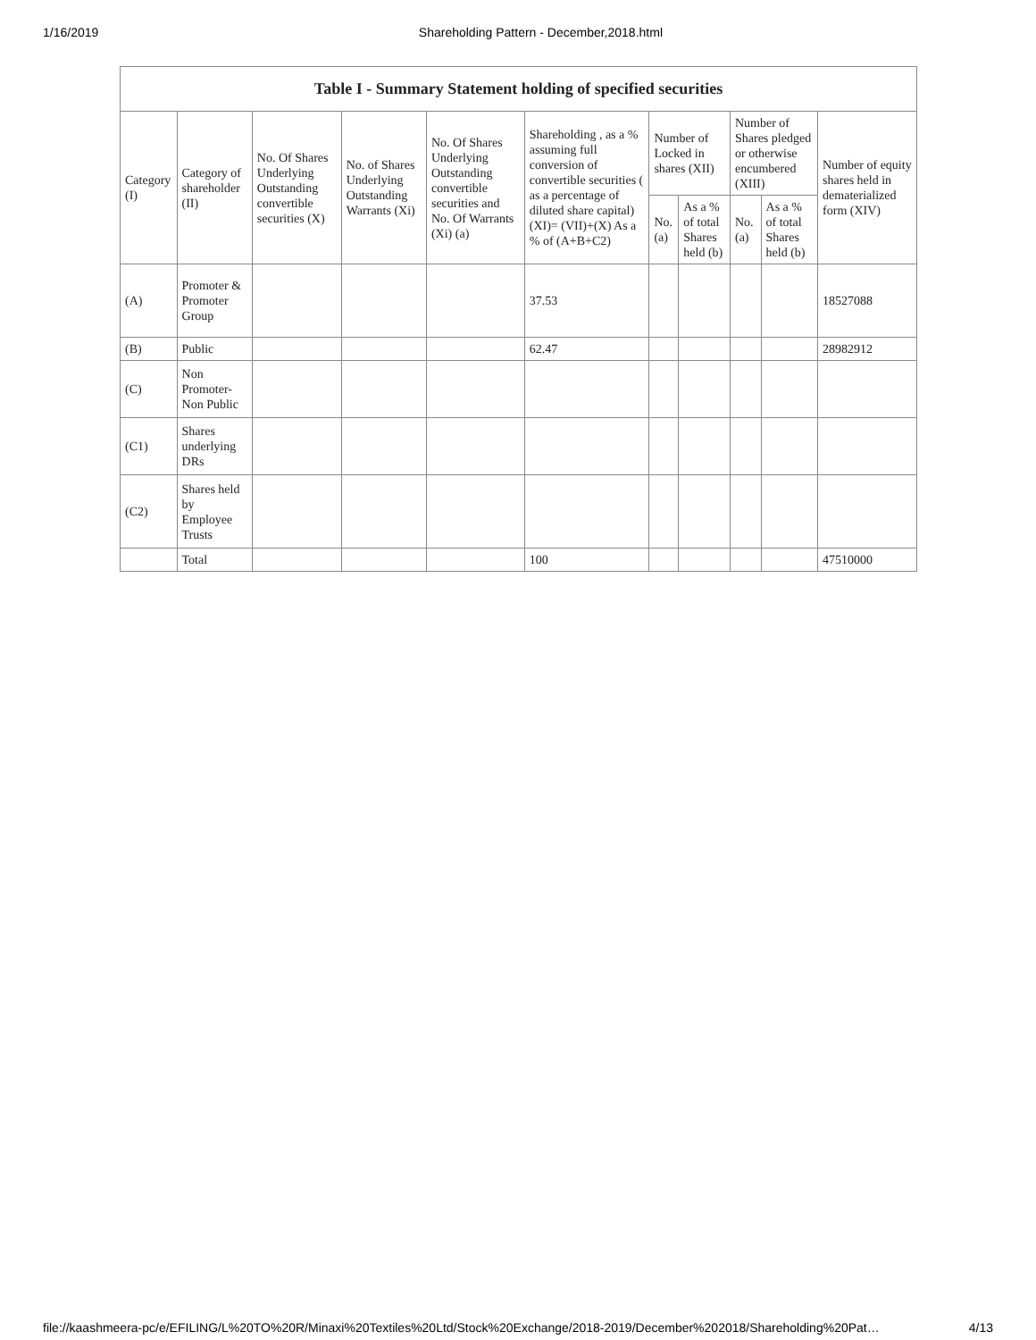1/16/2019 Shareholding Pattern - December,2018.html
Table I - Summary Statement holding of specified securities
| Category (I) | Category of shareholder (II) | No. Of Shares Underlying Outstanding convertible securities (X) | No. of Shares Underlying Outstanding Warrants (Xi) | No. Of Shares Underlying Outstanding convertible securities and No. Of Warrants (Xi) (a) | Shareholding , as a % assuming full conversion of convertible securities ( as a percentage of diluted share capital) (XI)= (VII)+(X) As a % of (A+B+C2) | Number of Locked in shares (XII) | | Number of Shares pledged or otherwise encumbered (XIII) | | Number of equity shares held in dematerialized form (XIV) |
| --- | --- | --- | --- | --- | --- | --- | --- | --- | --- | --- |
| | | | | | | No. (a) | As a % of total Shares held (b) | No. (a) | As a % of total Shares held (b) | |
| (A) | Promoter & Promoter Group | | | | 37.53 | | | | | 18527088 |
| (B) | Public | | | | 62.47 | | | | | 28982912 |
| (C) | Non Promoter- Non Public | | | | | | | | | |
| (C1) | Shares underlying DRs | | | | | | | | | |
| (C2) | Shares held by Employee Trusts | | | | | | | | | |
| | Total | | | | 100 | | | | | 47510000 |
file://kaashmeera-pc/e/EFILING/L%20TO%20R/Minaxi%20Textiles%20Ltd/Stock%20Exchange/2018-2019/December%202018/Shareholding%20Pat… 4/13